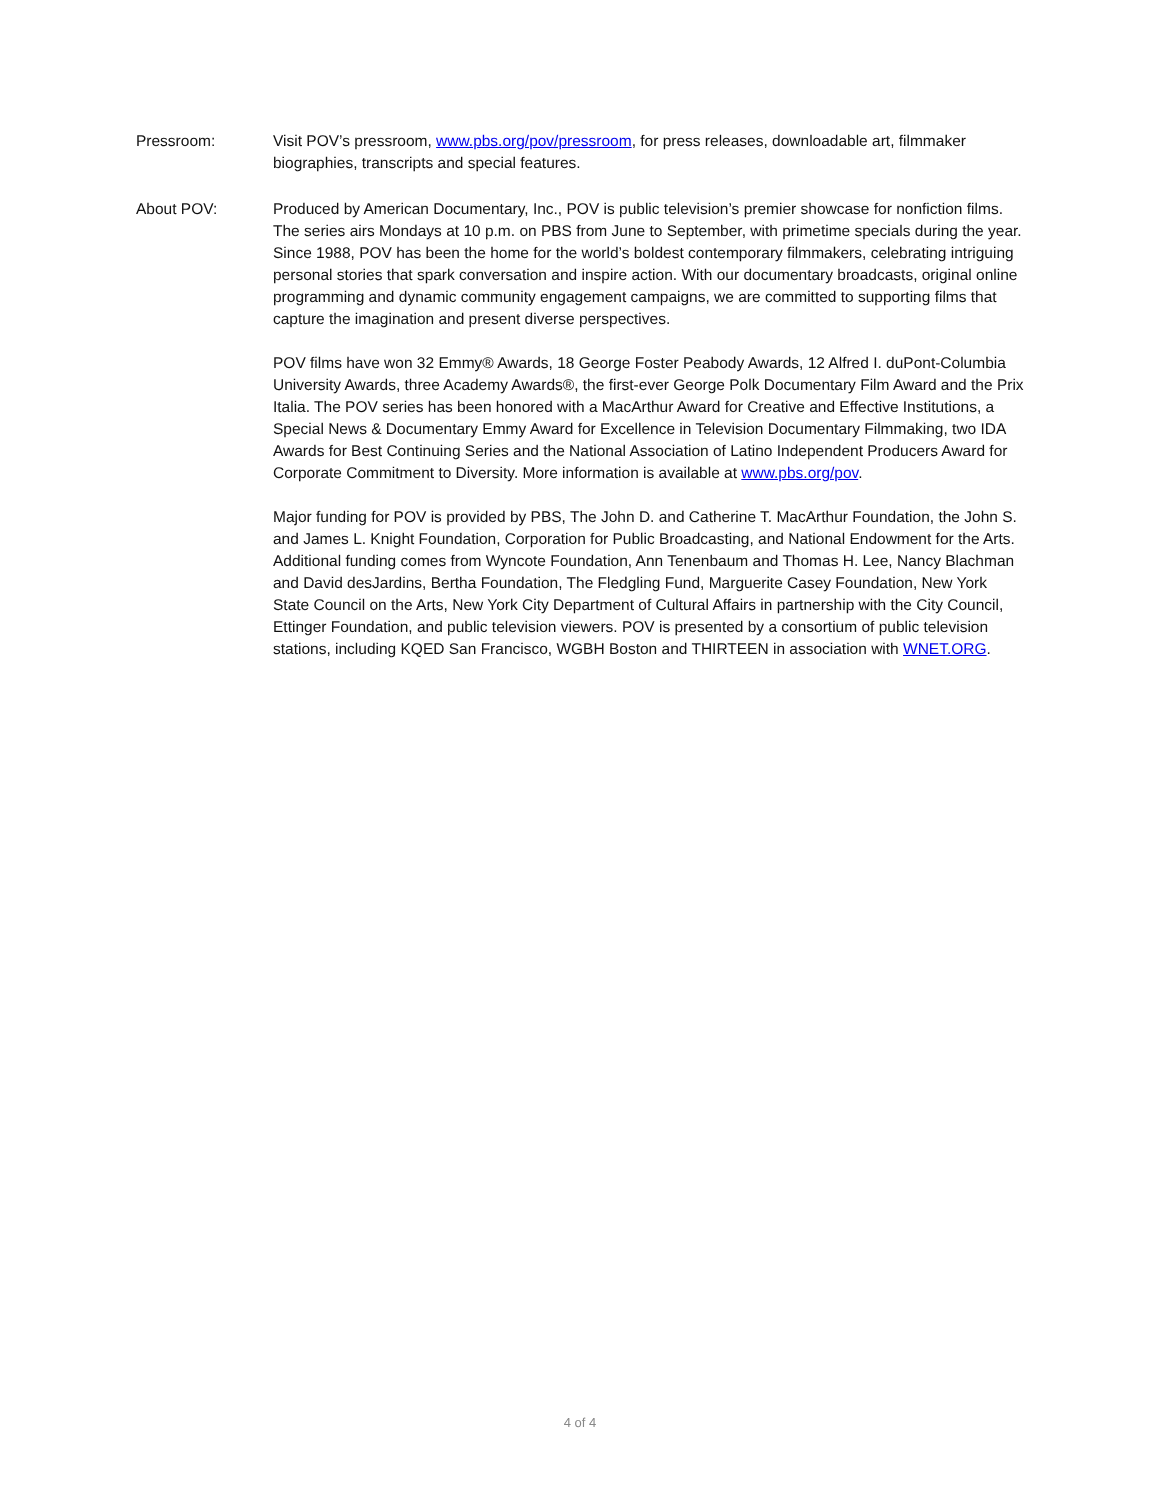Pressroom: Visit POV’s pressroom, www.pbs.org/pov/pressroom, for press releases, downloadable art, filmmaker biographies, transcripts and special features.
About POV: Produced by American Documentary, Inc., POV is public television’s premier showcase for nonfiction films. The series airs Mondays at 10 p.m. on PBS from June to September, with primetime specials during the year. Since 1988, POV has been the home for the world’s boldest contemporary filmmakers, celebrating intriguing personal stories that spark conversation and inspire action. With our documentary broadcasts, original online programming and dynamic community engagement campaigns, we are committed to supporting films that capture the imagination and present diverse perspectives.
POV films have won 32 Emmy® Awards, 18 George Foster Peabody Awards, 12 Alfred I. duPont-Columbia University Awards, three Academy Awards®, the first-ever George Polk Documentary Film Award and the Prix Italia. The POV series has been honored with a MacArthur Award for Creative and Effective Institutions, a Special News & Documentary Emmy Award for Excellence in Television Documentary Filmmaking, two IDA Awards for Best Continuing Series and the National Association of Latino Independent Producers Award for Corporate Commitment to Diversity. More information is available at www.pbs.org/pov.
Major funding for POV is provided by PBS, The John D. and Catherine T. MacArthur Foundation, the John S. and James L. Knight Foundation, Corporation for Public Broadcasting, and National Endowment for the Arts. Additional funding comes from Wyncote Foundation, Ann Tenenbaum and Thomas H. Lee, Nancy Blachman and David desJardins, Bertha Foundation, The Fledgling Fund, Marguerite Casey Foundation, New York State Council on the Arts, New York City Department of Cultural Affairs in partnership with the City Council, Ettinger Foundation, and public television viewers. POV is presented by a consortium of public television stations, including KQED San Francisco, WGBH Boston and THIRTEEN in association with WNET.ORG.
4 of 4